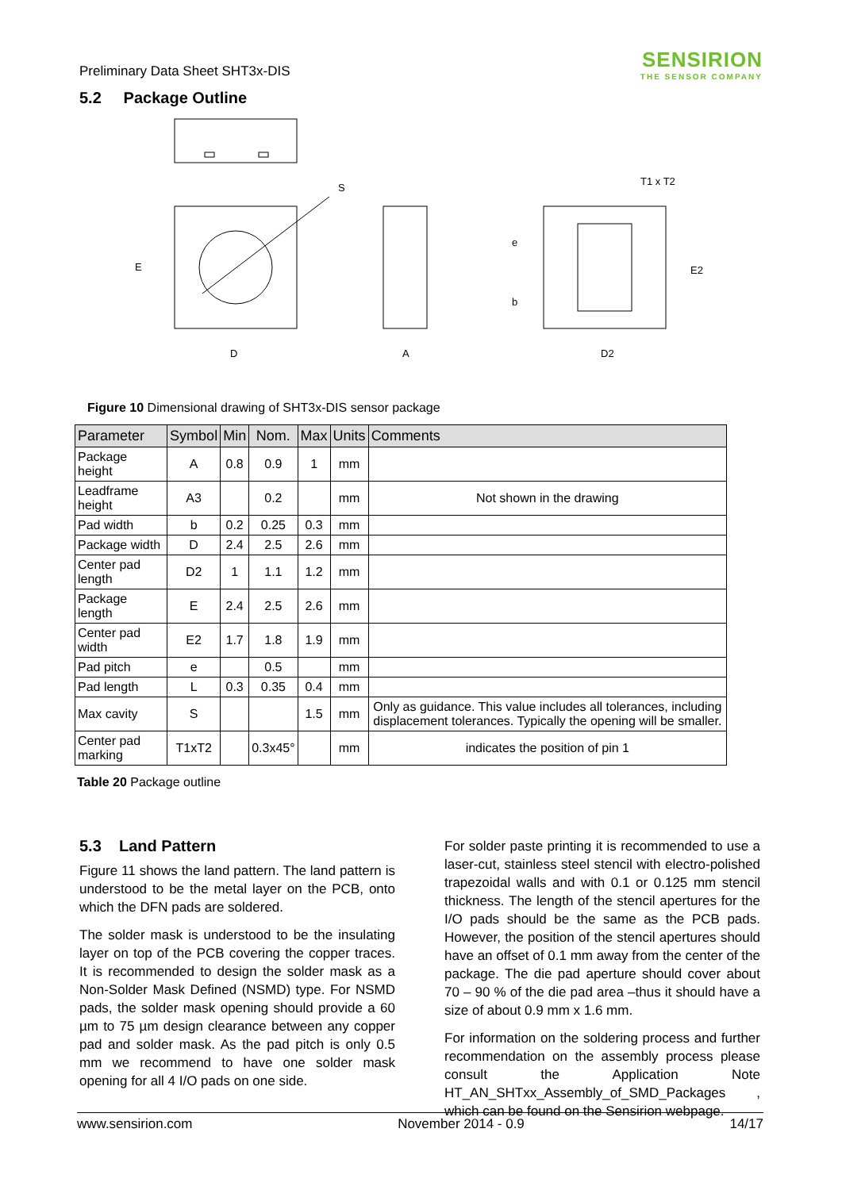Preliminary Data Sheet SHT3x-DIS
SENSIRION
THE SENSOR COMPANY
5.2 Package Outline
S
E
D
A
D2
T1 x T2
E2
e
b
Figure 10 Dimensional drawing of SHT3x-DIS sensor package
| Parameter | Symbol | Min | Nom. | Max | Units | Comments |
| --- | --- | --- | --- | --- | --- | --- |
| Package height | A | 0.8 | 0.9 | 1 | mm | |
| Leadframe height | A3 | | 0.2 | | mm | Not shown in the drawing |
| Pad width | b | 0.2 | 0.25 | 0.3 | mm | |
| Package width | D | 2.4 | 2.5 | 2.6 | mm | |
| Center pad length | D2 | 1 | 1.1 | 1.2 | mm | |
| Package length | E | 2.4 | 2.5 | 2.6 | mm | |
| Center pad width | E2 | 1.7 | 1.8 | 1.9 | mm | |
| Pad pitch | e | | 0.5 | | mm | |
| Pad length | L | 0.3 | 0.35 | 0.4 | mm | |
| Max cavity | S | | | 1.5 | mm | Only as guidance. This value includes all tolerances, including displacement tolerances. Typically the opening will be smaller. |
| Center pad marking | T1xT2 | | 0.3x45° | | mm | indicates the position of pin 1 |
Table 20 Package outline
5.3 Land Pattern
Figure 11 shows the land pattern. The land pattern is understood to be the metal layer on the PCB, onto which the DFN pads are soldered.
The solder mask is understood to be the insulating layer on top of the PCB covering the copper traces. It is recommended to design the solder mask as a Non-Solder Mask Defined (NSMD) type. For NSMD pads, the solder mask opening should provide a 60 µm to 75 µm design clearance between any copper pad and solder mask. As the pad pitch is only 0.5 mm we recommend to have one solder mask opening for all 4 I/O pads on one side.
For solder paste printing it is recommended to use a laser-cut, stainless steel stencil with electro-polished trapezoidal walls and with 0.1 or 0.125 mm stencil thickness. The length of the stencil apertures for the I/O pads should be the same as the PCB pads. However, the position of the stencil apertures should have an offset of 0.1 mm away from the center of the package. The die pad aperture should cover about 70 – 90 % of the die pad area –thus it should have a size of about 0.9 mm x 1.6 mm.
For information on the soldering process and further recommendation on the assembly process please consult the Application Note HT_AN_SHTxx_Assembly_of_SMD_Packages , which can be found on the Sensirion webpage.
www.sensirion.com November 2014 - 0.9 14/17